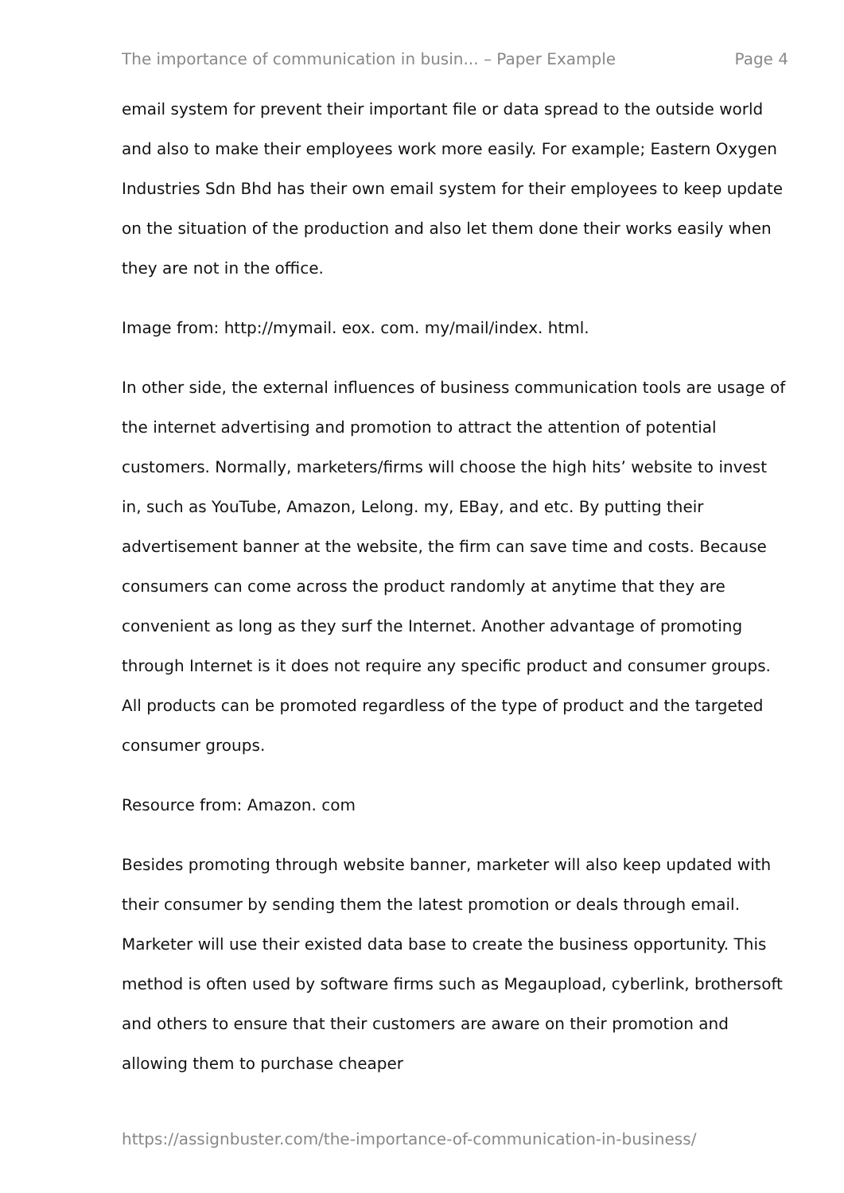The importance of communication in busin... – Paper Example Page 4
email system for prevent their important file or data spread to the outside world and also to make their employees work more easily. For example; Eastern Oxygen Industries Sdn Bhd has their own email system for their employees to keep update on the situation of the production and also let them done their works easily when they are not in the office.
Image from: http://mymail. eox. com. my/mail/index. html.
In other side, the external influences of business communication tools are usage of the internet advertising and promotion to attract the attention of potential customers. Normally, marketers/firms will choose the high hits’ website to invest in, such as YouTube, Amazon, Lelong. my, EBay, and etc. By putting their advertisement banner at the website, the firm can save time and costs. Because consumers can come across the product randomly at anytime that they are convenient as long as they surf the Internet. Another advantage of promoting through Internet is it does not require any specific product and consumer groups. All products can be promoted regardless of the type of product and the targeted consumer groups.
Resource from: Amazon. com
Besides promoting through website banner, marketer will also keep updated with their consumer by sending them the latest promotion or deals through email. Marketer will use their existed data base to create the business opportunity. This method is often used by software firms such as Megaupload, cyberlink, brothersoft and others to ensure that their customers are aware on their promotion and allowing them to purchase cheaper
https://assignbuster.com/the-importance-of-communication-in-business/